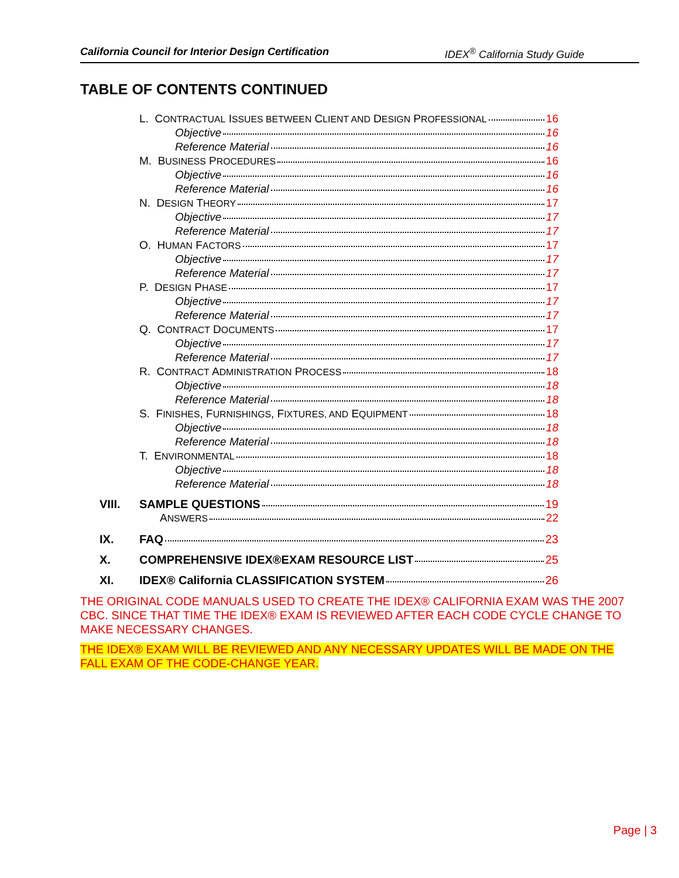California Council for Interior Design Certification IDEX<sup>®</sup> California Study Guide
TABLE OF CONTENTS CONTINUED
L. CONTRACTUAL ISSUES BETWEEN CLIENT AND DESIGN PROFESSIONAL 16
Objective 16
Reference Material 16
M. BUSINESS PROCEDURES 16
Objective 16
Reference Material 16
N. DESIGN THEORY 17
Objective 17
Reference Material 17
O. HUMAN FACTORS 17
Objective 17
Reference Material 17
P. DESIGN PHASE 17
Objective 17
Reference Material 17
Q. CONTRACT DOCUMENTS 17
Objective 17
Reference Material 17
R. CONTRACT ADMINISTRATION PROCESS 18
Objective 18
Reference Material 18
S. FINISHES, FURNISHINGS, FIXTURES, AND EQUIPMENT 18
Objective 18
Reference Material 18
T. ENVIRONMENTAL 18
Objective 18
Reference Material 18
VIII. SAMPLE QUESTIONS 19
ANSWERS 22
IX. FAQ 23
X. COMPREHENSIVE IDEX®EXAM RESOURCE LIST 25
XI. IDEX® California CLASSIFICATION SYSTEM 26
THE ORIGINAL CODE MANUALS USED TO CREATE THE IDEX® CALIFORNIA EXAM WAS THE 2007 CBC. SINCE THAT TIME THE IDEX® EXAM IS REVIEWED AFTER EACH CODE CYCLE CHANGE TO MAKE NECESSARY CHANGES.
THE IDEX® EXAM WILL BE REVIEWED AND ANY NECESSARY UPDATES WILL BE MADE ON THE FALL EXAM OF THE CODE-CHANGE YEAR.
Page | 3